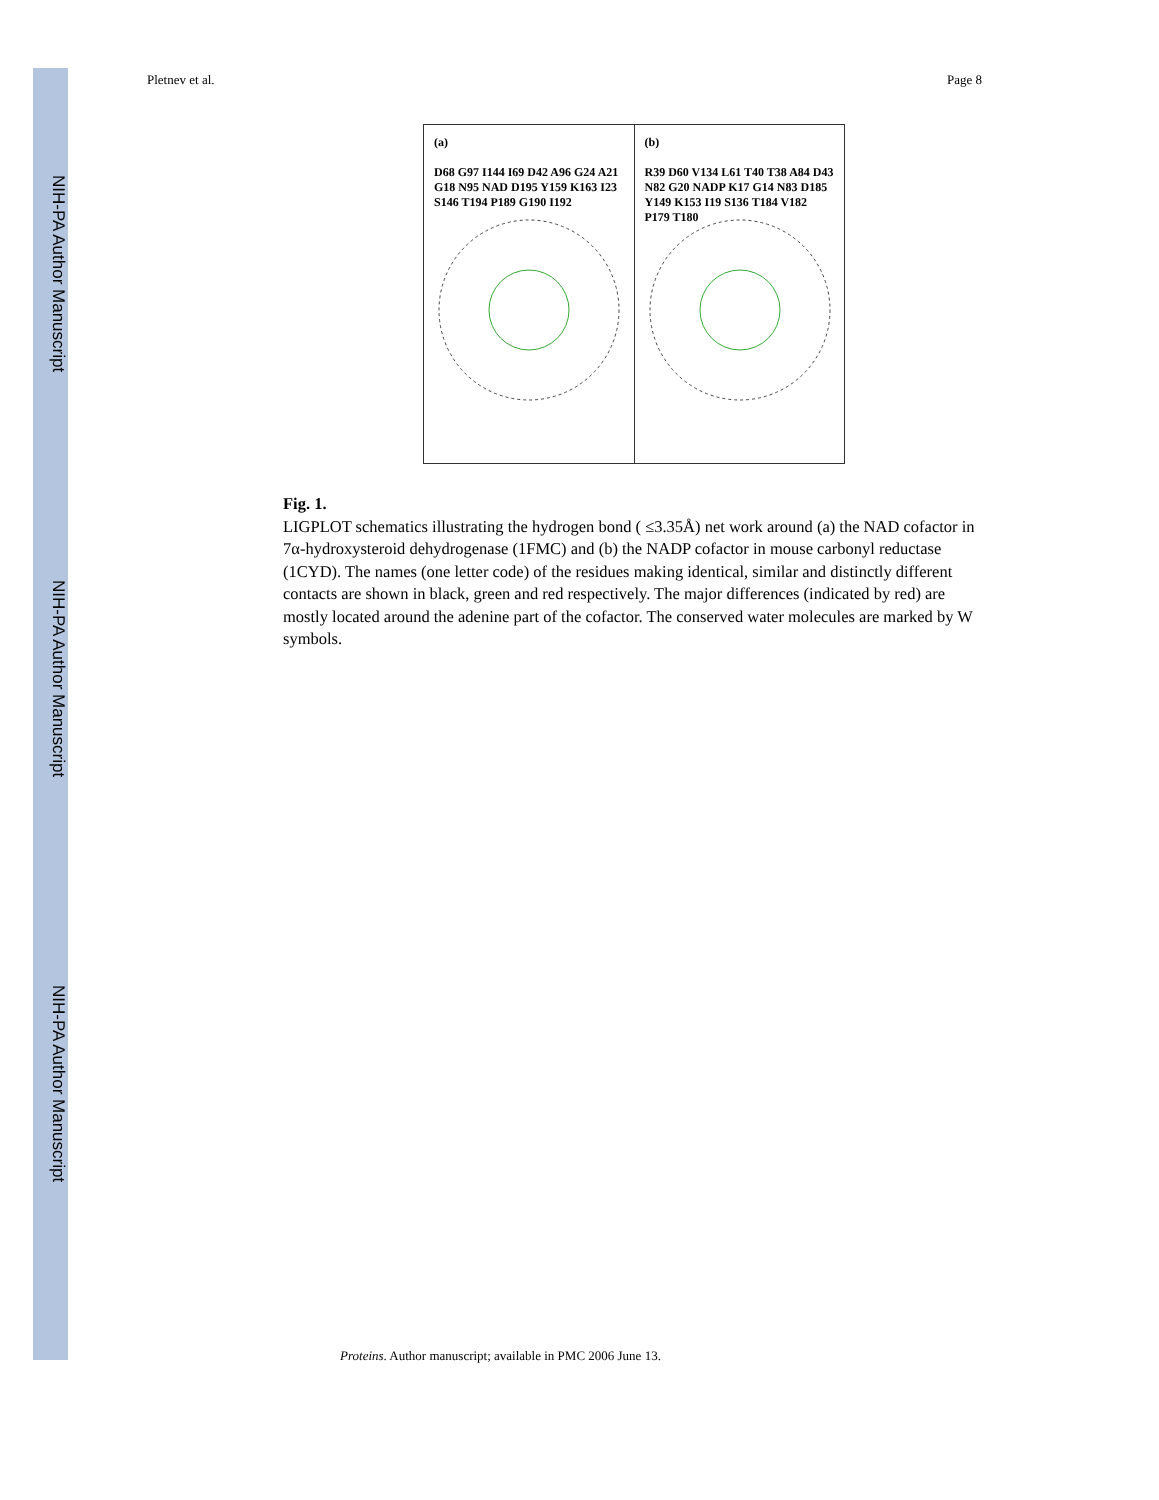NIH-PA Author Manuscript
NIH-PA Author Manuscript
NIH-PA Author Manuscript
Pletnev et al. Page 8
(a)
D68 G97 I144 I69 D42 A96 G24 A21 G18 N95 NAD D195 Y159 K163 I23 S146 T194 P189 G190 I192
(b)
R39 D60 V134 L61 T40 T38 A84 D43 N82 G20 NADP K17 G14 N83 D185 Y149 K153 I19 S136 T184 V182 P179 T180
Fig. 1.
LIGPLOT schematics illustrating the hydrogen bond ( ≤3.35Å) net work around (a) the NAD cofactor in 7α-hydroxysteroid dehydrogenase (1FMC) and (b) the NADP cofactor in mouse carbonyl reductase (1CYD). The names (one letter code) of the residues making identical, similar and distinctly different contacts are shown in black, green and red respectively. The major differences (indicated by red) are mostly located around the adenine part of the cofactor. The conserved water molecules are marked by W symbols.
Proteins. Author manuscript; available in PMC 2006 June 13.